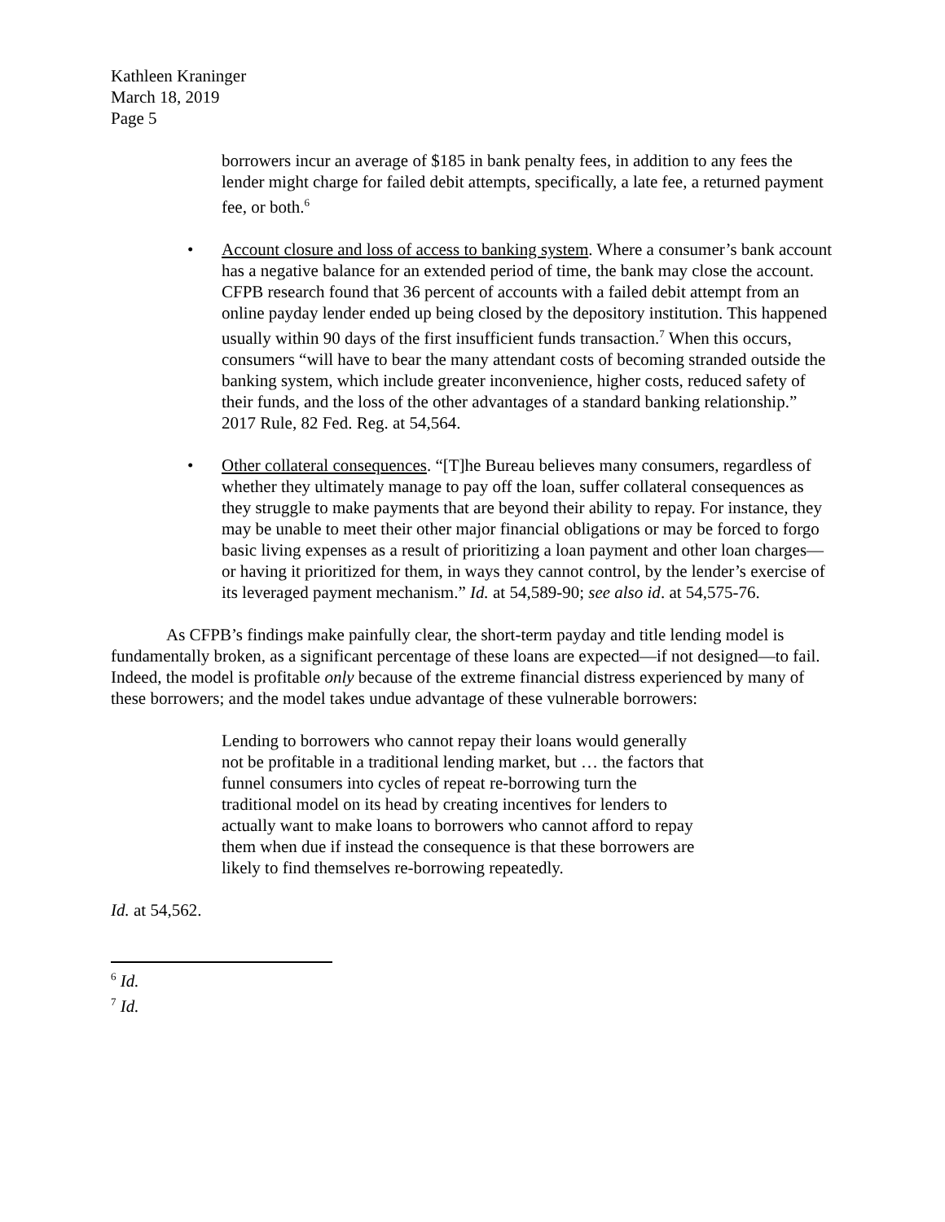Kathleen Kraninger
March 18, 2019
Page 5
borrowers incur an average of $185 in bank penalty fees, in addition to any fees the lender might charge for failed debit attempts, specifically, a late fee, a returned payment fee, or both.<sup>6</sup>
• Account closure and loss of access to banking system. Where a consumer’s bank account has a negative balance for an extended period of time, the bank may close the account. CFPB research found that 36 percent of accounts with a failed debit attempt from an online payday lender ended up being closed by the depository institution. This happened usually within 90 days of the first insufficient funds transaction.<sup>7</sup> When this occurs, consumers “will have to bear the many attendant costs of becoming stranded outside the banking system, which include greater inconvenience, higher costs, reduced safety of their funds, and the loss of the other advantages of a standard banking relationship.” 2017 Rule, 82 Fed. Reg. at 54,564.
• Other collateral consequences. “[T]he Bureau believes many consumers, regardless of whether they ultimately manage to pay off the loan, suffer collateral consequences as they struggle to make payments that are beyond their ability to repay. For instance, they may be unable to meet their other major financial obligations or may be forced to forgo basic living expenses as a result of prioritizing a loan payment and other loan charges—or having it prioritized for them, in ways they cannot control, by the lender’s exercise of its leveraged payment mechanism.” Id. at 54,589-90; see also id. at 54,575-76.
As CFPB’s findings make painfully clear, the short-term payday and title lending model is fundamentally broken, as a significant percentage of these loans are expected—if not designed—to fail. Indeed, the model is profitable only because of the extreme financial distress experienced by many of these borrowers; and the model takes undue advantage of these vulnerable borrowers:
Lending to borrowers who cannot repay their loans would generally not be profitable in a traditional lending market, but … the factors that funnel consumers into cycles of repeat re-borrowing turn the traditional model on its head by creating incentives for lenders to actually want to make loans to borrowers who cannot afford to repay them when due if instead the consequence is that these borrowers are likely to find themselves re-borrowing repeatedly.
Id. at 54,562.
<sup>6</sup> Id.
<sup>7</sup> Id.